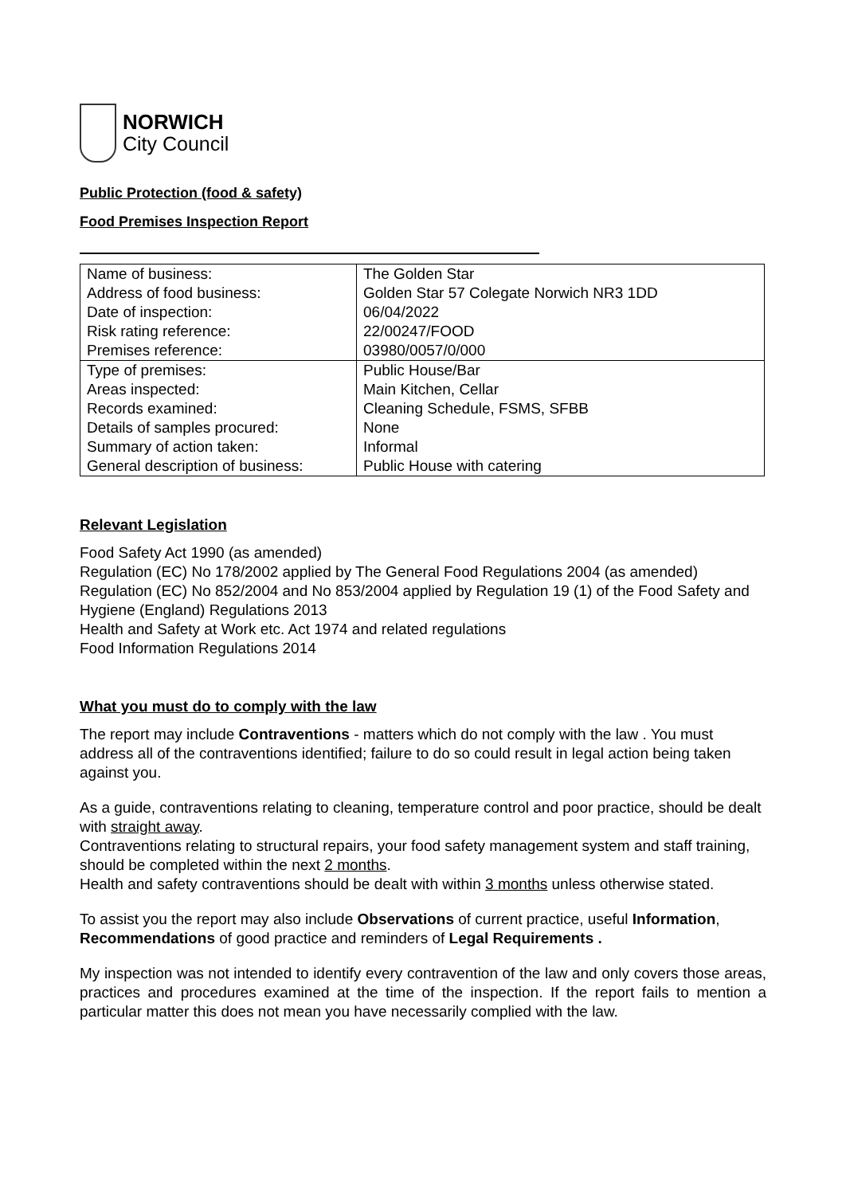NORWICH
City Council
Public Protection (food & safety)
Food Premises Inspection Report
| Name of business: | The Golden Star |
| Address of food business: | Golden Star 57 Colegate Norwich NR3 1DD |
| Date of inspection: | 06/04/2022 |
| Risk rating reference: | 22/00247/FOOD |
| Premises reference: | 03980/0057/0/000 |
| Type of premises: | Public House/Bar |
| Areas inspected: | Main Kitchen, Cellar |
| Records examined: | Cleaning Schedule, FSMS, SFBB |
| Details of samples procured: | None |
| Summary of action taken: | Informal |
| General description of business: | Public House with catering |
Relevant Legislation
Food Safety Act 1990 (as amended)
Regulation (EC) No 178/2002 applied by The General Food Regulations 2004 (as amended)
Regulation (EC) No 852/2004 and No 853/2004 applied by Regulation 19 (1) of the Food Safety and Hygiene (England) Regulations 2013
Health and Safety at Work etc. Act 1974 and related regulations
Food Information Regulations 2014
What you must do to comply with the law
The report may include Contraventions - matters which do not comply with the law . You must address all of the contraventions identified; failure to do so could result in legal action being taken against you.
As a guide, contraventions relating to cleaning, temperature control and poor practice, should be dealt with straight away.
Contraventions relating to structural repairs, your food safety management system and staff training, should be completed within the next 2 months.
Health and safety contraventions should be dealt with within 3 months unless otherwise stated.
To assist you the report may also include Observations of current practice, useful Information, Recommendations of good practice and reminders of Legal Requirements .
My inspection was not intended to identify every contravention of the law and only covers those areas, practices and procedures examined at the time of the inspection. If the report fails to mention a particular matter this does not mean you have necessarily complied with the law.